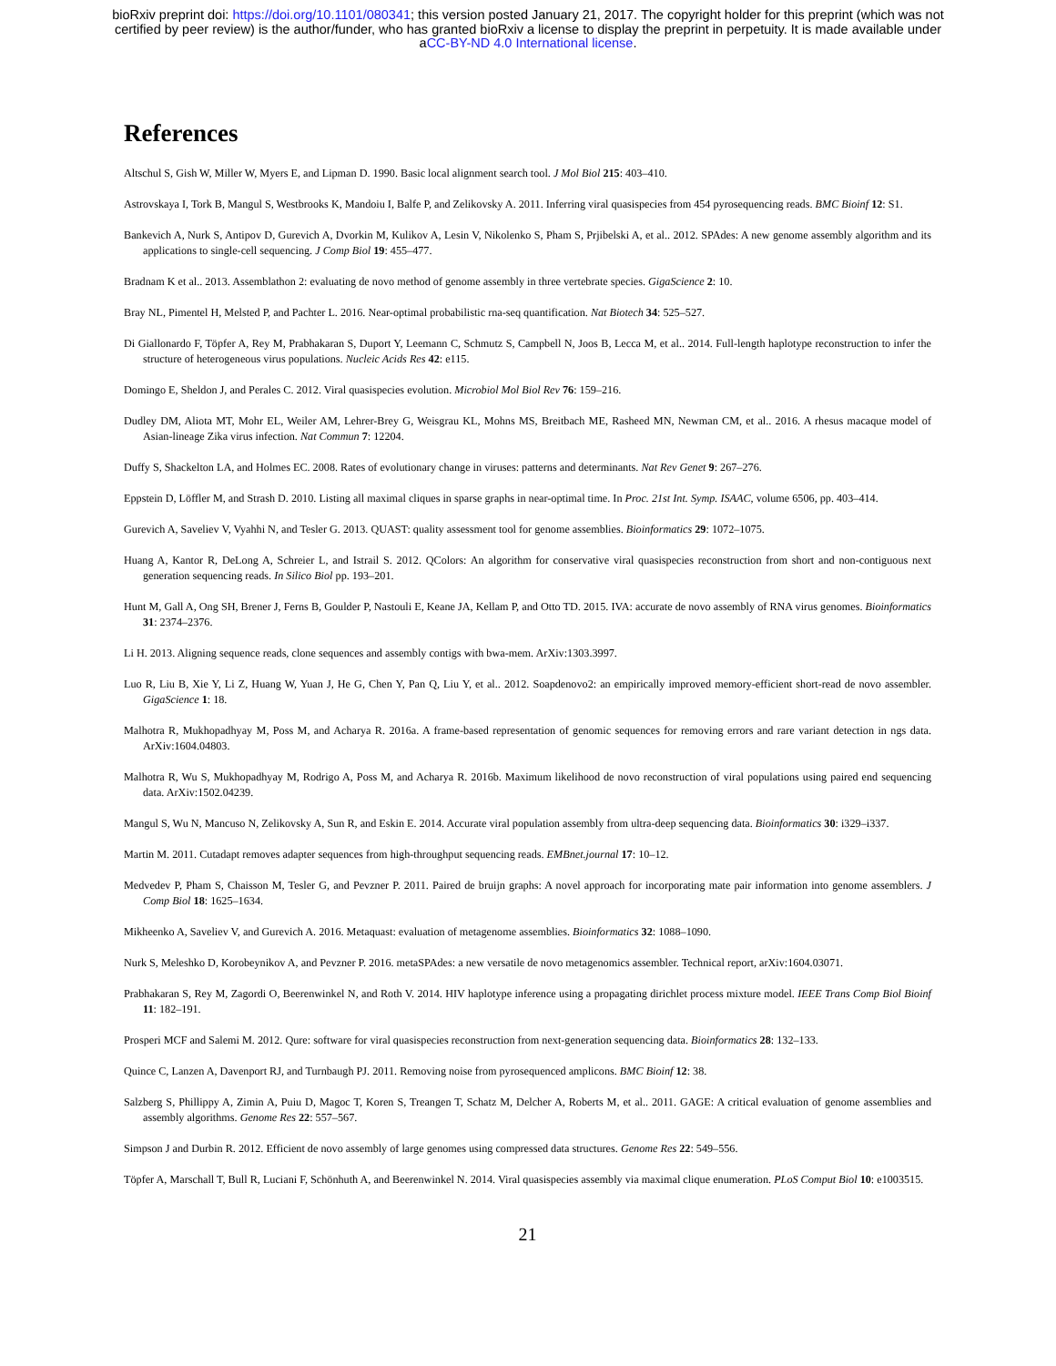bioRxiv preprint doi: https://doi.org/10.1101/080341; this version posted January 21, 2017. The copyright holder for this preprint (which was not
certified by peer review) is the author/funder, who has granted bioRxiv a license to display the preprint in perpetuity. It is made available under
aCC-BY-ND 4.0 International license.
References
Altschul S, Gish W, Miller W, Myers E, and Lipman D. 1990. Basic local alignment search tool. J Mol Biol 215: 403–410.
Astrovskaya I, Tork B, Mangul S, Westbrooks K, Mandoiu I, Balfe P, and Zelikovsky A. 2011. Inferring viral quasispecies from 454 pyrosequencing reads. BMC Bioinf 12: S1.
Bankevich A, Nurk S, Antipov D, Gurevich A, Dvorkin M, Kulikov A, Lesin V, Nikolenko S, Pham S, Prjibelski A, et al.. 2012. SPAdes: A new genome assembly algorithm and its applications to single-cell sequencing. J Comp Biol 19: 455–477.
Bradnam K et al.. 2013. Assemblathon 2: evaluating de novo method of genome assembly in three vertebrate species. GigaScience 2: 10.
Bray NL, Pimentel H, Melsted P, and Pachter L. 2016. Near-optimal probabilistic rna-seq quantification. Nat Biotech 34: 525–527.
Di Giallonardo F, Töpfer A, Rey M, Prabhakaran S, Duport Y, Leemann C, Schmutz S, Campbell N, Joos B, Lecca M, et al.. 2014. Full-length haplotype reconstruction to infer the structure of heterogeneous virus populations. Nucleic Acids Res 42: e115.
Domingo E, Sheldon J, and Perales C. 2012. Viral quasispecies evolution. Microbiol Mol Biol Rev 76: 159–216.
Dudley DM, Aliota MT, Mohr EL, Weiler AM, Lehrer-Brey G, Weisgrau KL, Mohns MS, Breitbach ME, Rasheed MN, Newman CM, et al.. 2016. A rhesus macaque model of Asian-lineage Zika virus infection. Nat Commun 7: 12204.
Duffy S, Shackelton LA, and Holmes EC. 2008. Rates of evolutionary change in viruses: patterns and determinants. Nat Rev Genet 9: 267–276.
Eppstein D, Löffler M, and Strash D. 2010. Listing all maximal cliques in sparse graphs in near-optimal time. In Proc. 21st Int. Symp. ISAAC, volume 6506, pp. 403–414.
Gurevich A, Saveliev V, Vyahhi N, and Tesler G. 2013. QUAST: quality assessment tool for genome assemblies. Bioinformatics 29: 1072–1075.
Huang A, Kantor R, DeLong A, Schreier L, and Istrail S. 2012. QColors: An algorithm for conservative viral quasispecies reconstruction from short and non-contiguous next generation sequencing reads. In Silico Biol pp. 193–201.
Hunt M, Gall A, Ong SH, Brener J, Ferns B, Goulder P, Nastouli E, Keane JA, Kellam P, and Otto TD. 2015. IVA: accurate de novo assembly of RNA virus genomes. Bioinformatics 31: 2374–2376.
Li H. 2013. Aligning sequence reads, clone sequences and assembly contigs with bwa-mem. ArXiv:1303.3997.
Luo R, Liu B, Xie Y, Li Z, Huang W, Yuan J, He G, Chen Y, Pan Q, Liu Y, et al.. 2012. Soapdenovo2: an empirically improved memory-efficient short-read de novo assembler. GigaScience 1: 18.
Malhotra R, Mukhopadhyay M, Poss M, and Acharya R. 2016a. A frame-based representation of genomic sequences for removing errors and rare variant detection in ngs data. ArXiv:1604.04803.
Malhotra R, Wu S, Mukhopadhyay M, Rodrigo A, Poss M, and Acharya R. 2016b. Maximum likelihood de novo reconstruction of viral populations using paired end sequencing data. ArXiv:1502.04239.
Mangul S, Wu N, Mancuso N, Zelikovsky A, Sun R, and Eskin E. 2014. Accurate viral population assembly from ultra-deep sequencing data. Bioinformatics 30: i329–i337.
Martin M. 2011. Cutadapt removes adapter sequences from high-throughput sequencing reads. EMBnet.journal 17: 10–12.
Medvedev P, Pham S, Chaisson M, Tesler G, and Pevzner P. 2011. Paired de bruijn graphs: A novel approach for incorporating mate pair information into genome assemblers. J Comp Biol 18: 1625–1634.
Mikheenko A, Saveliev V, and Gurevich A. 2016. Metaquast: evaluation of metagenome assemblies. Bioinformatics 32: 1088–1090.
Nurk S, Meleshko D, Korobeynikov A, and Pevzner P. 2016. metaSPAdes: a new versatile de novo metagenomics assembler. Technical report, arXiv:1604.03071.
Prabhakaran S, Rey M, Zagordi O, Beerenwinkel N, and Roth V. 2014. HIV haplotype inference using a propagating dirichlet process mixture model. IEEE Trans Comp Biol Bioinf 11: 182–191.
Prosperi MCF and Salemi M. 2012. Qure: software for viral quasispecies reconstruction from next-generation sequencing data. Bioinformatics 28: 132–133.
Quince C, Lanzen A, Davenport RJ, and Turnbaugh PJ. 2011. Removing noise from pyrosequenced amplicons. BMC Bioinf 12: 38.
Salzberg S, Phillippy A, Zimin A, Puiu D, Magoc T, Koren S, Treangen T, Schatz M, Delcher A, Roberts M, et al.. 2011. GAGE: A critical evaluation of genome assemblies and assembly algorithms. Genome Res 22: 557–567.
Simpson J and Durbin R. 2012. Efficient de novo assembly of large genomes using compressed data structures. Genome Res 22: 549–556.
Töpfer A, Marschall T, Bull R, Luciani F, Schönhuth A, and Beerenwinkel N. 2014. Viral quasispecies assembly via maximal clique enumeration. PLoS Comput Biol 10: e1003515.
21